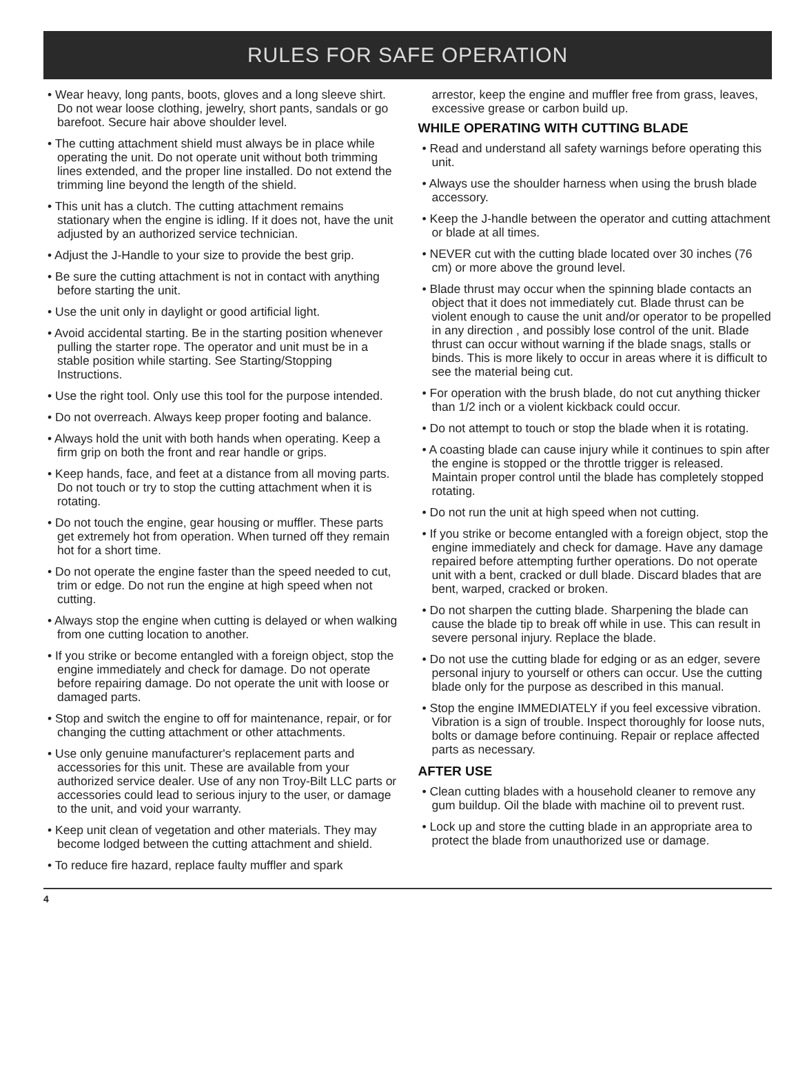RULES FOR SAFE OPERATION
• Wear heavy, long pants, boots, gloves and a long sleeve shirt. Do not wear loose clothing, jewelry, short pants, sandals or go barefoot. Secure hair above shoulder level.
• The cutting attachment shield must always be in place while operating the unit. Do not operate unit without both trimming lines extended, and the proper line installed. Do not extend the trimming line beyond the length of the shield.
• This unit has a clutch. The cutting attachment remains stationary when the engine is idling. If it does not, have the unit adjusted by an authorized service technician.
• Adjust the J-Handle to your size to provide the best grip.
• Be sure the cutting attachment is not in contact with anything before starting the unit.
• Use the unit only in daylight or good artificial light.
• Avoid accidental starting. Be in the starting position whenever pulling the starter rope. The operator and unit must be in a stable position while starting. See Starting/Stopping Instructions.
• Use the right tool. Only use this tool for the purpose intended.
• Do not overreach. Always keep proper footing and balance.
• Always hold the unit with both hands when operating. Keep a firm grip on both the front and rear handle or grips.
• Keep hands, face, and feet at a distance from all moving parts. Do not touch or try to stop the cutting attachment when it is rotating.
• Do not touch the engine, gear housing or muffler. These parts get extremely hot from operation. When turned off they remain hot for a short time.
• Do not operate the engine faster than the speed needed to cut, trim or edge. Do not run the engine at high speed when not cutting.
• Always stop the engine when cutting is delayed or when walking from one cutting location to another.
• If you strike or become entangled with a foreign object, stop the engine immediately and check for damage. Do not operate before repairing damage. Do not operate the unit with loose or damaged parts.
• Stop and switch the engine to off for maintenance, repair, or for changing the cutting attachment or other attachments.
• Use only genuine manufacturer's replacement parts and accessories for this unit. These are available from your authorized service dealer. Use of any non Troy-Bilt LLC parts or accessories could lead to serious injury to the user, or damage to the unit, and void your warranty.
• Keep unit clean of vegetation and other materials. They may become lodged between the cutting attachment and shield.
• To reduce fire hazard, replace faulty muffler and spark
arrestor, keep the engine and muffler free from grass, leaves, excessive grease or carbon build up.
WHILE OPERATING WITH CUTTING BLADE
• Read and understand all safety warnings before operating this unit.
• Always use the shoulder harness when using the brush blade accessory.
• Keep the J-handle between the operator and cutting attachment or blade at all times.
• NEVER cut with the cutting blade located over 30 inches (76 cm) or more above the ground level.
• Blade thrust may occur when the spinning blade contacts an object that it does not immediately cut. Blade thrust can be violent enough to cause the unit and/or operator to be propelled in any direction , and possibly lose control of the unit. Blade thrust can occur without warning if the blade snags, stalls or binds. This is more likely to occur in areas where it is difficult to see the material being cut.
• For operation with the brush blade, do not cut anything thicker than 1/2 inch or a violent kickback could occur.
• Do not attempt to touch or stop the blade when it is rotating.
• A coasting blade can cause injury while it continues to spin after the engine is stopped or the throttle trigger is released. Maintain proper control until the blade has completely stopped rotating.
• Do not run the unit at high speed when not cutting.
• If you strike or become entangled with a foreign object, stop the engine immediately and check for damage. Have any damage repaired before attempting further operations. Do not operate unit with a bent, cracked or dull blade. Discard blades that are bent, warped, cracked or broken.
• Do not sharpen the cutting blade. Sharpening the blade can cause the blade tip to break off while in use. This can result in severe personal injury. Replace the blade.
• Do not use the cutting blade for edging or as an edger, severe personal injury to yourself or others can occur. Use the cutting blade only for the purpose as described in this manual.
• Stop the engine IMMEDIATELY if you feel excessive vibration. Vibration is a sign of trouble. Inspect thoroughly for loose nuts, bolts or damage before continuing. Repair or replace affected parts as necessary.
AFTER USE
• Clean cutting blades with a household cleaner to remove any gum buildup. Oil the blade with machine oil to prevent rust.
• Lock up and store the cutting blade in an appropriate area to protect the blade from unauthorized use or damage.
4